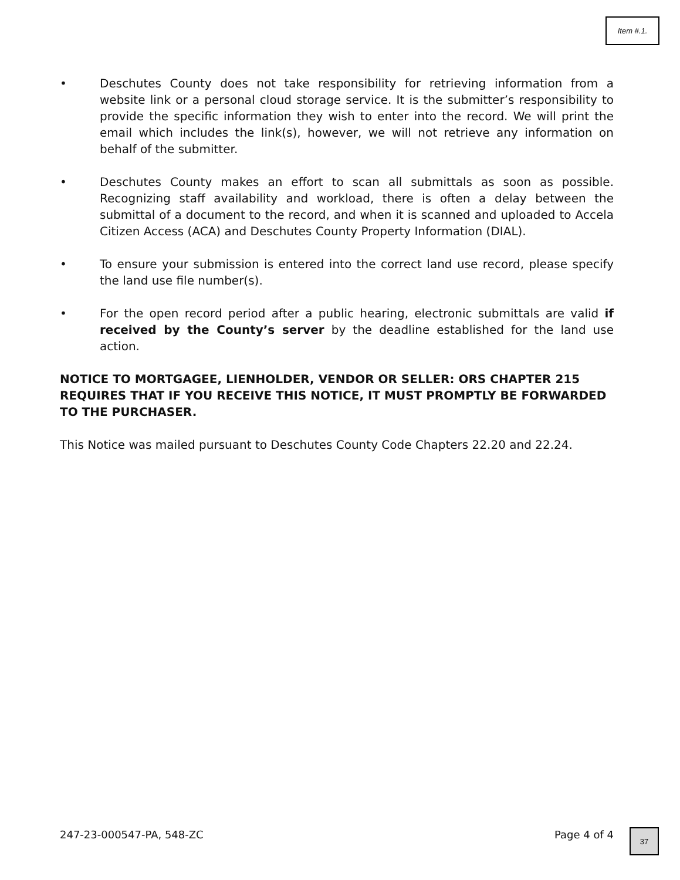Item #.1.
• Deschutes County does not take responsibility for retrieving information from a website link or a personal cloud storage service. It is the submitter’s responsibility to provide the specific information they wish to enter into the record. We will print the email which includes the link(s), however, we will not retrieve any information on behalf of the submitter.
• Deschutes County makes an effort to scan all submittals as soon as possible. Recognizing staff availability and workload, there is often a delay between the submittal of a document to the record, and when it is scanned and uploaded to Accela Citizen Access (ACA) and Deschutes County Property Information (DIAL).
• To ensure your submission is entered into the correct land use record, please specify the land use file number(s).
• For the open record period after a public hearing, electronic submittals are valid if received by the County’s server by the deadline established for the land use action.
NOTICE TO MORTGAGEE, LIENHOLDER, VENDOR OR SELLER: ORS CHAPTER 215 REQUIRES THAT IF YOU RECEIVE THIS NOTICE, IT MUST PROMPTLY BE FORWARDED TO THE PURCHASER.
This Notice was mailed pursuant to Deschutes County Code Chapters 22.20 and 22.24.
247-23-000547-PA, 548-ZC Page 4 of 4 37